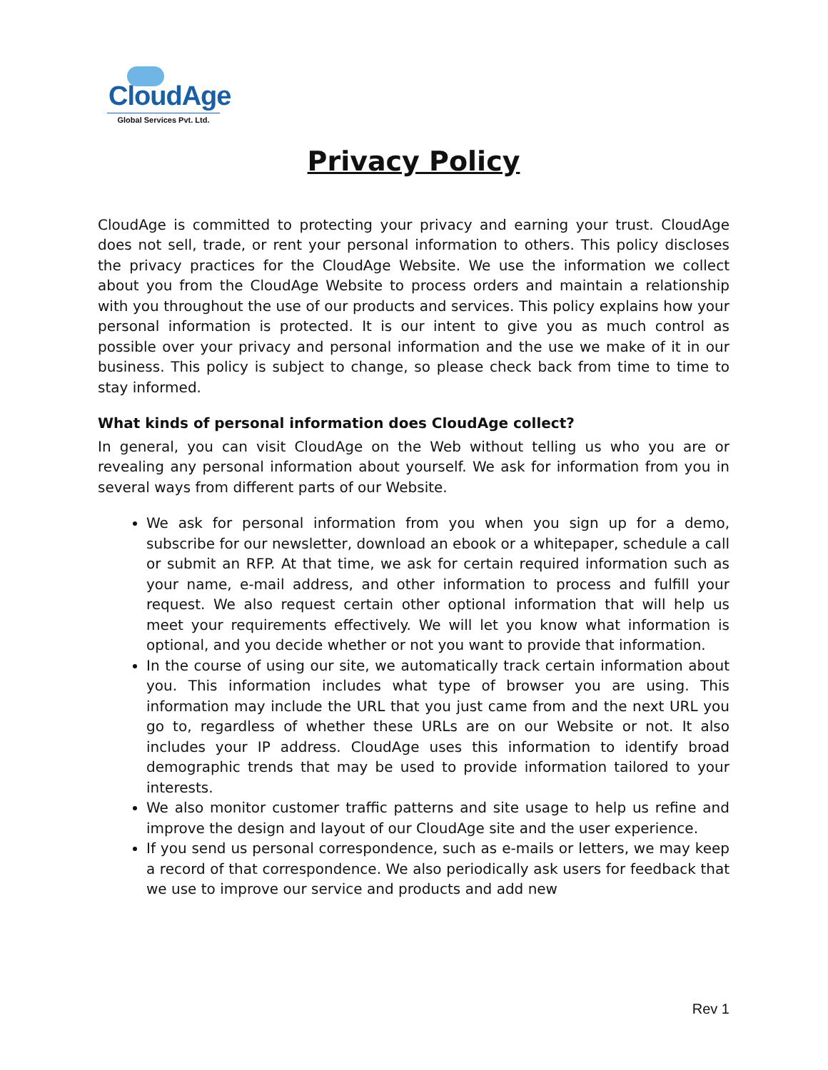CloudAge
Global Services Pvt. Ltd.
Privacy Policy
CloudAge is committed to protecting your privacy and earning your trust. CloudAge does not sell, trade, or rent your personal information to others. This policy discloses the privacy practices for the CloudAge Website. We use the information we collect about you from the CloudAge Website to process orders and maintain a relationship with you throughout the use of our products and services. This policy explains how your personal information is protected. It is our intent to give you as much control as possible over your privacy and personal information and the use we make of it in our business. This policy is subject to change, so please check back from time to time to stay informed.
What kinds of personal information does CloudAge collect?
In general, you can visit CloudAge on the Web without telling us who you are or revealing any personal information about yourself. We ask for information from you in several ways from different parts of our Website.
We ask for personal information from you when you sign up for a demo, subscribe for our newsletter, download an ebook or a whitepaper, schedule a call or submit an RFP. At that time, we ask for certain required information such as your name, e-mail address, and other information to process and fulfill your request. We also request certain other optional information that will help us meet your requirements effectively. We will let you know what information is optional, and you decide whether or not you want to provide that information.
In the course of using our site, we automatically track certain information about you. This information includes what type of browser you are using. This information may include the URL that you just came from and the next URL you go to, regardless of whether these URLs are on our Website or not. It also includes your IP address. CloudAge uses this information to identify broad demographic trends that may be used to provide information tailored to your interests.
We also monitor customer traffic patterns and site usage to help us refine and improve the design and layout of our CloudAge site and the user experience.
If you send us personal correspondence, such as e-mails or letters, we may keep a record of that correspondence. We also periodically ask users for feedback that we use to improve our service and products and add new
Rev 1